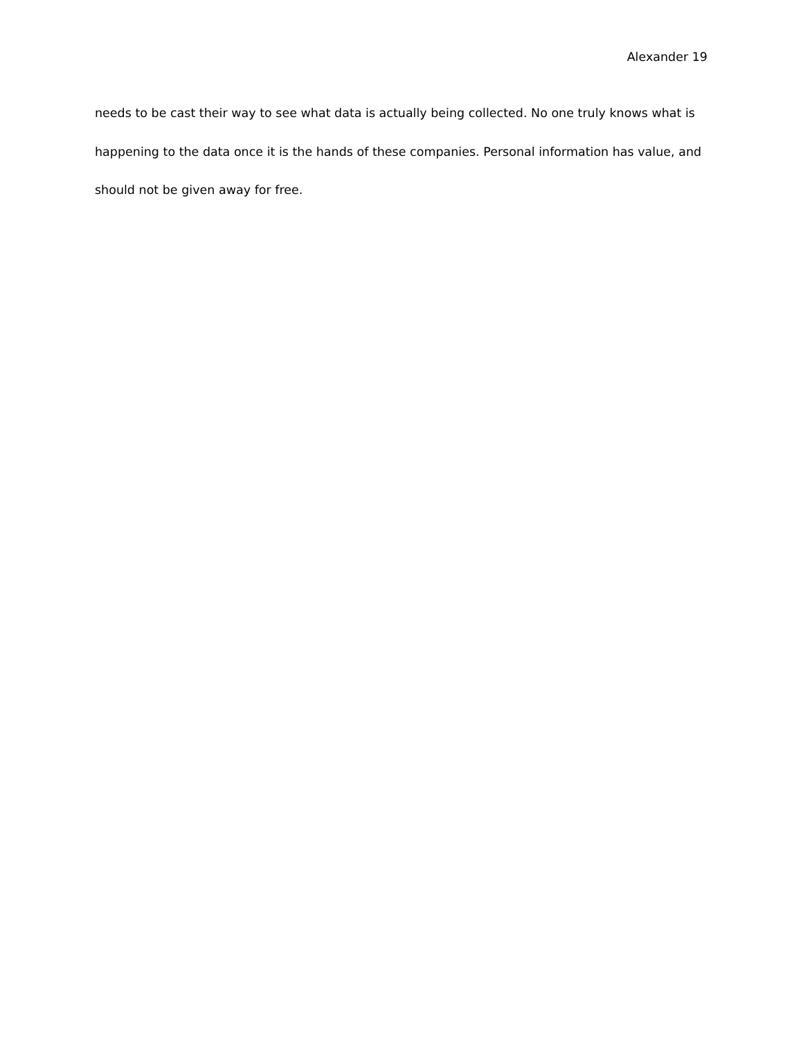Alexander 19
needs to be cast their way to see what data is actually being collected. No one truly knows what is happening to the data once it is the hands of these companies. Personal information has value, and should not be given away for free.